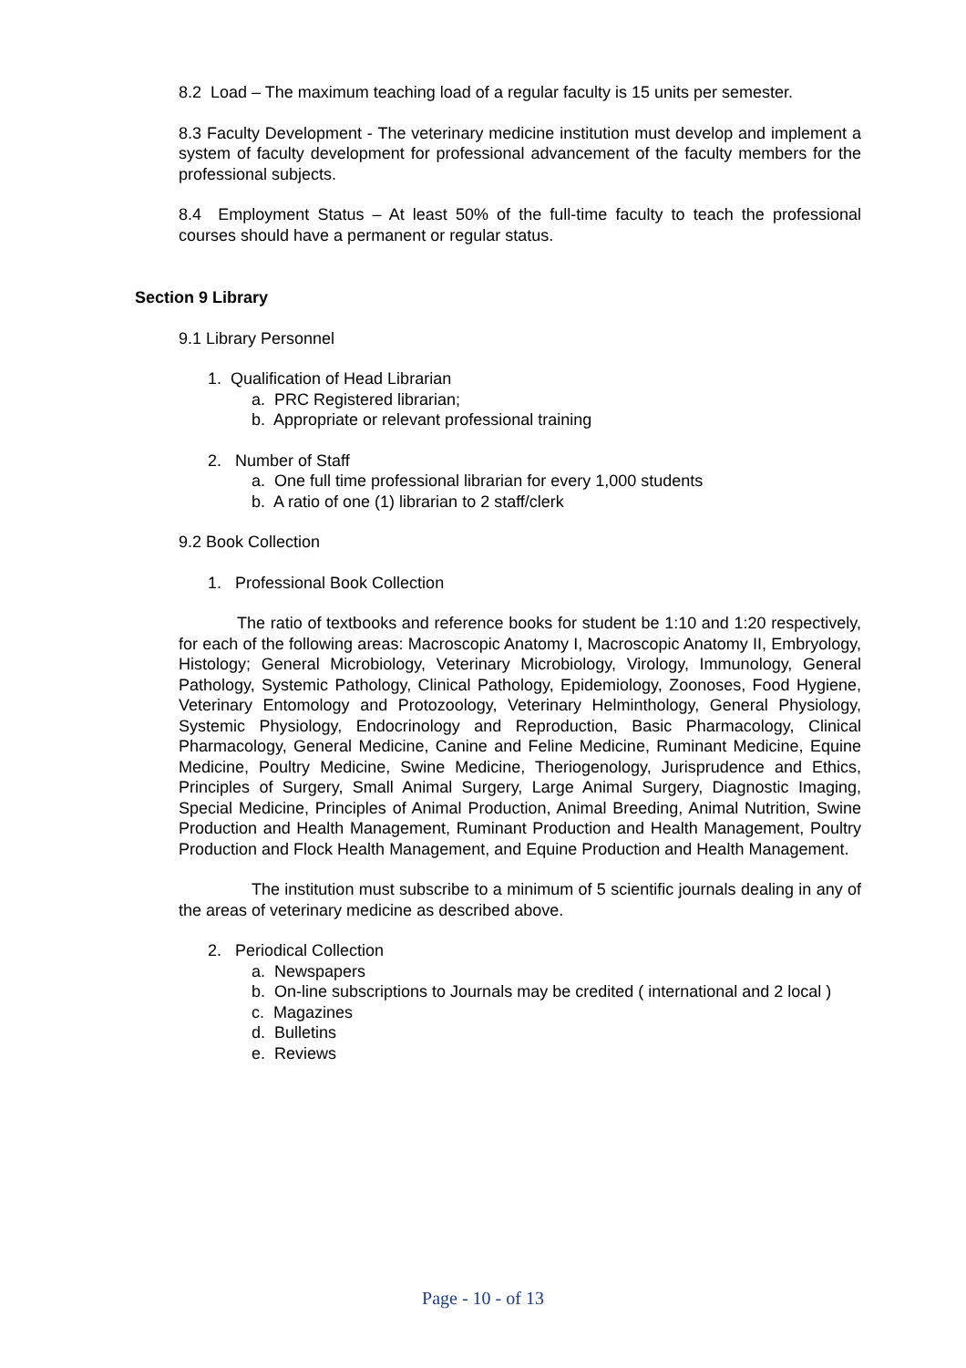8.2 Load – The maximum teaching load of a regular faculty is 15 units per semester.
8.3 Faculty Development - The veterinary medicine institution must develop and implement a system of faculty development for professional advancement of the faculty members for the professional subjects.
8.4 Employment Status – At least 50% of the full-time faculty to teach the professional courses should have a permanent or regular status.
Section 9 Library
9.1 Library Personnel
1. Qualification of Head Librarian
a. PRC Registered librarian;
b. Appropriate or relevant professional training
2. Number of Staff
a. One full time professional librarian for every 1,000 students
b. A ratio of one (1) librarian to 2 staff/clerk
9.2 Book Collection
1. Professional Book Collection
The ratio of textbooks and reference books for student be 1:10 and 1:20 respectively, for each of the following areas: Macroscopic Anatomy I, Macroscopic Anatomy II, Embryology, Histology; General Microbiology, Veterinary Microbiology, Virology, Immunology, General Pathology, Systemic Pathology, Clinical Pathology, Epidemiology, Zoonoses, Food Hygiene, Veterinary Entomology and Protozoology, Veterinary Helminthology, General Physiology, Systemic Physiology, Endocrinology and Reproduction, Basic Pharmacology, Clinical Pharmacology, General Medicine, Canine and Feline Medicine, Ruminant Medicine, Equine Medicine, Poultry Medicine, Swine Medicine, Theriogenology, Jurisprudence and Ethics, Principles of Surgery, Small Animal Surgery, Large Animal Surgery, Diagnostic Imaging, Special Medicine, Principles of Animal Production, Animal Breeding, Animal Nutrition, Swine Production and Health Management, Ruminant Production and Health Management, Poultry Production and Flock Health Management, and Equine Production and Health Management.
The institution must subscribe to a minimum of 5 scientific journals dealing in any of the areas of veterinary medicine as described above.
2. Periodical Collection
a. Newspapers
b. On-line subscriptions to Journals may be credited ( international and 2 local )
c. Magazines
d. Bulletins
e. Reviews
Page - 10 - of 13